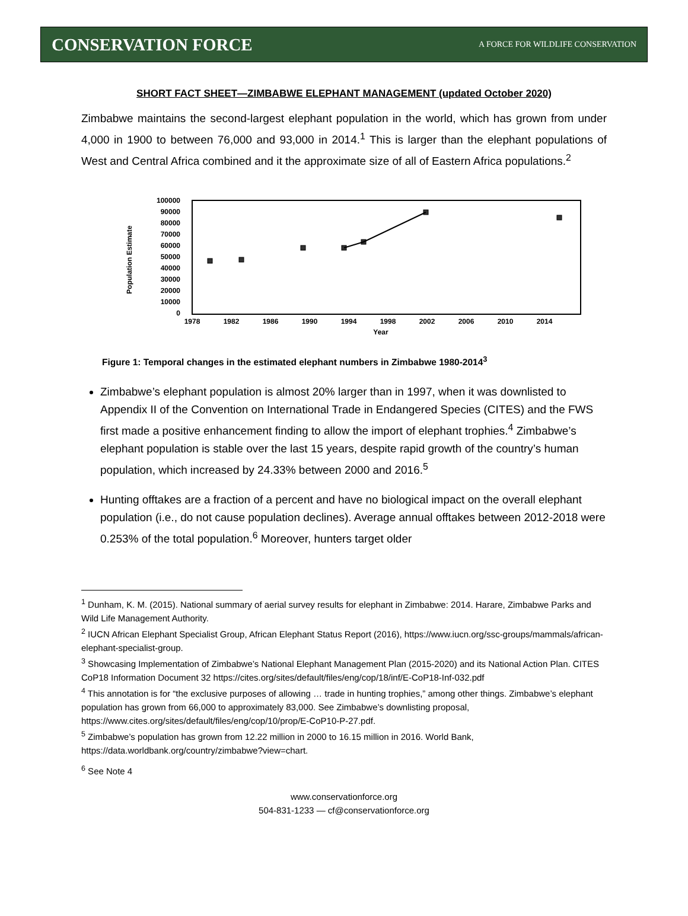CONSERVATION FORCE A FORCE FOR WILDLIFE CONSERVATION
SHORT FACT SHEET—ZIMBABWE ELEPHANT MANAGEMENT (updated October 2020)
Zimbabwe maintains the second-largest elephant population in the world, which has grown from under 4,000 in 1900 to between 76,000 and 93,000 in 2014.<sup>1</sup> This is larger than the elephant populations of West and Central Africa combined and it the approximate size of all of Eastern Africa populations.<sup>2</sup>
100000
90000
80000
70000
60000
50000
40000
30000
20000
10000
0
Population Estimate
1978
1982
1986
1990
1994
1998
2002
2006
2010
2014
Year
Figure 1: Temporal changes in the estimated elephant numbers in Zimbabwe 1980-2014<sup>3</sup>
Zimbabwe’s elephant population is almost 20% larger than in 1997, when it was downlisted to Appendix II of the Convention on International Trade in Endangered Species (CITES) and the FWS first made a positive enhancement finding to allow the import of elephant trophies.<sup>4</sup> Zimbabwe’s elephant population is stable over the last 15 years, despite rapid growth of the country’s human population, which increased by 24.33% between 2000 and 2016.<sup>5</sup>
Hunting offtakes are a fraction of a percent and have no biological impact on the overall elephant population (i.e., do not cause population declines). Average annual offtakes between 2012-2018 were 0.253% of the total population.<sup>6</sup> Moreover, hunters target older
<sup>1</sup> Dunham, K. M. (2015). National summary of aerial survey results for elephant in Zimbabwe: 2014. Harare, Zimbabwe Parks and Wild Life Management Authority.
<sup>2</sup> IUCN African Elephant Specialist Group, African Elephant Status Report (2016), https://www.iucn.org/ssc-groups/mammals/african-elephant-specialist-group.
<sup>3</sup> Showcasing Implementation of Zimbabwe’s National Elephant Management Plan (2015-2020) and its National Action Plan. CITES CoP18 Information Document 32 https://cites.org/sites/default/files/eng/cop/18/inf/E-CoP18-Inf-032.pdf
<sup>4</sup> This annotation is for “the exclusive purposes of allowing … trade in hunting trophies,” among other things. Zimbabwe’s elephant population has grown from 66,000 to approximately 83,000. See Zimbabwe’s downlisting proposal, https://www.cites.org/sites/default/files/eng/cop/10/prop/E-CoP10-P-27.pdf.
<sup>5</sup> Zimbabwe’s population has grown from 12.22 million in 2000 to 16.15 million in 2016. World Bank, https://data.worldbank.org/country/zimbabwe?view=chart.
<sup>6</sup> See Note 4
www.conservationforce.org
504-831-1233 — cf@conservationforce.org